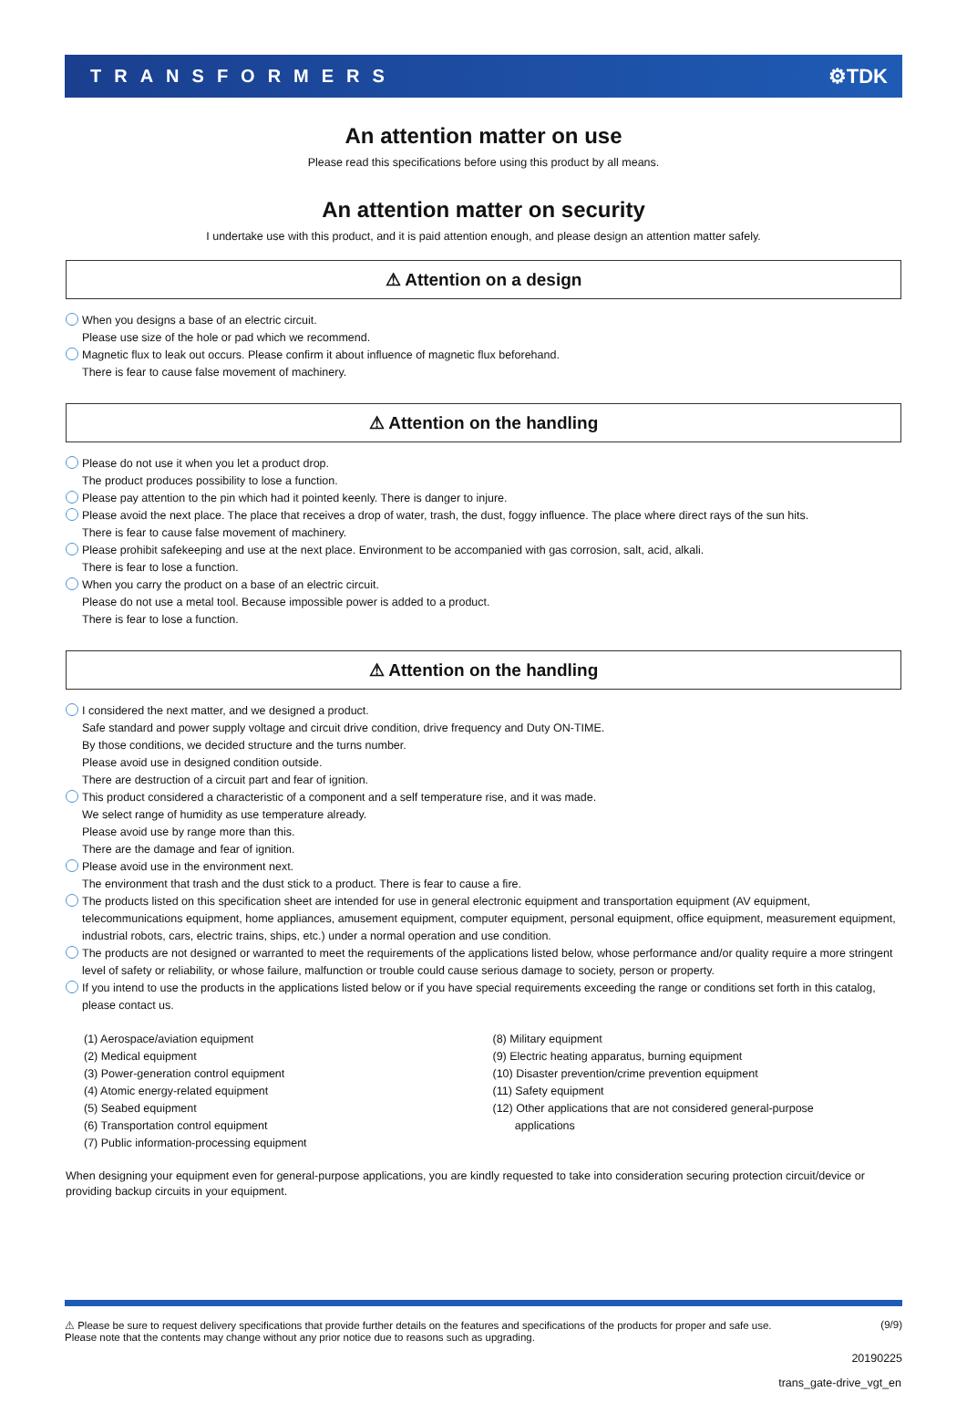TRANSFORMERS ⚙TDK
An attention matter on use
Please read this specifications before using this product by all means.
An attention matter on security
I undertake use with this product, and it is paid attention enough, and please design an attention matter safely.
⚠ Attention on a design
When you designs a base of an electric circuit.
Please use size of the hole or pad which we recommend.
Magnetic flux to leak out occurs. Please confirm it about influence of magnetic flux beforehand.
There is fear to cause false movement of machinery.
⚠ Attention on the handling
Please do not use it when you let a product drop.
The product produces possibility to lose a function.
Please pay attention to the pin which had it pointed keenly. There is danger to injure.
Please avoid the next place. The place that receives a drop of water, trash, the dust, foggy influence. The place where direct rays of the sun hits.
There is fear to cause false movement of machinery.
Please prohibit safekeeping and use at the next place. Environment to be accompanied with gas corrosion, salt, acid, alkali.
There is fear to lose a function.
When you carry the product on a base of an electric circuit.
Please do not use a metal tool. Because impossible power is added to a product.
There is fear to lose a function.
⚠ Attention on the handling
I considered the next matter, and we designed a product.
Safe standard and power supply voltage and circuit drive condition, drive frequency and Duty ON-TIME.
By those conditions, we decided structure and the turns number.
Please avoid use in designed condition outside.
There are destruction of a circuit part and fear of ignition.
This product considered a characteristic of a component and a self temperature rise, and it was made.
We select range of humidity as use temperature already.
Please avoid use by range more than this.
There are the damage and fear of ignition.
Please avoid use in the environment next.
The environment that trash and the dust stick to a product. There is fear to cause a fire.
The products listed on this specification sheet are intended for use in general electronic equipment and transportation equipment (AV equipment, telecommunications equipment, home appliances, amusement equipment, computer equipment, personal equipment, office equipment, measurement equipment, industrial robots, cars, electric trains, ships, etc.) under a normal operation and use condition.
The products are not designed or warranted to meet the requirements of the applications listed below, whose performance and/or quality require a more stringent level of safety or reliability, or whose failure, malfunction or trouble could cause serious damage to society, person or property.
If you intend to use the products in the applications listed below or if you have special requirements exceeding the range or conditions set forth in this catalog, please contact us.
(1) Aerospace/aviation equipment
(2) Medical equipment
(3) Power-generation control equipment
(4) Atomic energy-related equipment
(5) Seabed equipment
(6) Transportation control equipment
(7) Public information-processing equipment
(8) Military equipment
(9) Electric heating apparatus, burning equipment
(10) Disaster prevention/crime prevention equipment
(11) Safety equipment
(12) Other applications that are not considered general-purpose
applications
When designing your equipment even for general-purpose applications, you are kindly requested to take into consideration securing protection circuit/device or providing backup circuits in your equipment.
⚠ Please be sure to request delivery specifications that provide further details on the features and specifications of the products for proper and safe use.
Please note that the contents may change without any prior notice due to reasons such as upgrading.
(9/9)
20190225
trans_gate-drive_vgt_en